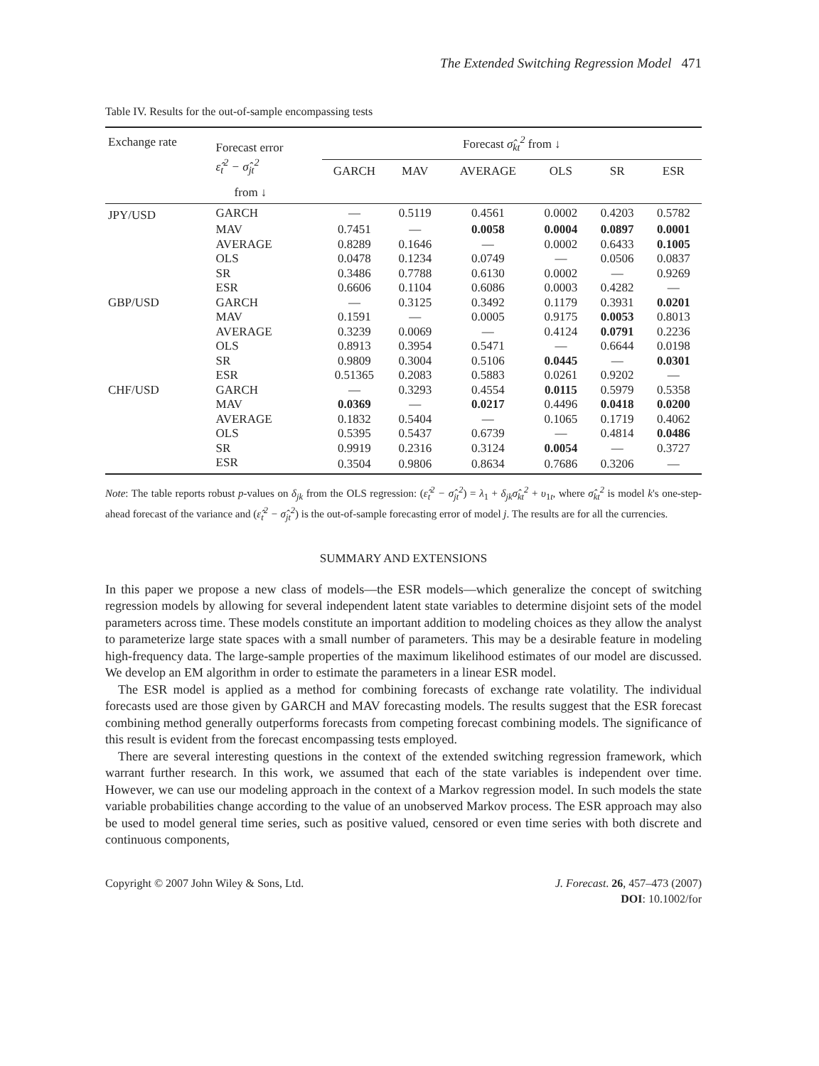The Extended Switching Regression Model 471
Table IV. Results for the out-of-sample encompassing tests
| Exchange rate | Forecast error ε̂<sub>t</sub><sup>2</sup> − σ̂<sub>jt</sub><sup>2</sup> | Forecast σ̂<sub>kt</sub><sup>2</sup> from ↓ | | | | | |
| --- | --- | --- | --- | --- | --- | --- | --- |
| | | GARCH | MAV | AVERAGE | OLS | SR | ESR |
| | from ↓ | | | | | | |
| JPY/USD | GARCH | — | 0.5119 | 0.4561 | 0.0002 | 0.4203 | 0.5782 |
| | MAV | 0.7451 | — | 0.0058 | 0.0004 | 0.0897 | 0.0001 |
| | AVERAGE | 0.8289 | 0.1646 | — | 0.0002 | 0.6433 | 0.1005 |
| | OLS | 0.0478 | 0.1234 | 0.0749 | — | 0.0506 | 0.0837 |
| | SR | 0.3486 | 0.7788 | 0.6130 | 0.0002 | — | 0.9269 |
| | ESR | 0.6606 | 0.1104 | 0.6086 | 0.0003 | 0.4282 | — |
| GBP/USD | GARCH | — | 0.3125 | 0.3492 | 0.1179 | 0.3931 | 0.0201 |
| | MAV | 0.1591 | — | 0.0005 | 0.9175 | 0.0053 | 0.8013 |
| | AVERAGE | 0.3239 | 0.0069 | — | 0.4124 | 0.0791 | 0.2236 |
| | OLS | 0.8913 | 0.3954 | 0.5471 | — | 0.6644 | 0.0198 |
| | SR | 0.9809 | 0.3004 | 0.5106 | 0.0445 | — | 0.0301 |
| | ESR | 0.51365 | 0.2083 | 0.5883 | 0.0261 | 0.9202 | — |
| CHF/USD | GARCH | — | 0.3293 | 0.4554 | 0.0115 | 0.5979 | 0.5358 |
| | MAV | 0.0369 | — | 0.0217 | 0.4496 | 0.0418 | 0.0200 |
| | AVERAGE | 0.1832 | 0.5404 | — | 0.1065 | 0.1719 | 0.4062 |
| | OLS | 0.5395 | 0.5437 | 0.6739 | — | 0.4814 | 0.0486 |
| | SR | 0.9919 | 0.2316 | 0.3124 | 0.0054 | — | 0.3727 |
| | ESR | 0.3504 | 0.9806 | 0.8634 | 0.7686 | 0.3206 | — |
Note: The table reports robust p-values on δ<sub>jk</sub> from the OLS regression: (ε̂<sub>t</sub><sup>2</sup> − σ̂<sub>jt</sub><sup>2</sup>) = λ<sub>1</sub> + δ<sub>jk</sub>σ̂<sub>kt</sub><sup>2</sup> + υ<sub>1t</sub>, where σ̂<sub>kt</sub><sup>2</sup> is model k's one-step-ahead forecast of the variance and (ε̂<sub>t</sub><sup>2</sup> − σ̂<sub>jt</sub><sup>2</sup>) is the out-of-sample forecasting error of model j. The results are for all the currencies.
SUMMARY AND EXTENSIONS
In this paper we propose a new class of models—the ESR models—which generalize the concept of switching regression models by allowing for several independent latent state variables to determine disjoint sets of the model parameters across time. These models constitute an important addition to modeling choices as they allow the analyst to parameterize large state spaces with a small number of parameters. This may be a desirable feature in modeling high-frequency data. The large-sample properties of the maximum likelihood estimates of our model are discussed. We develop an EM algorithm in order to estimate the parameters in a linear ESR model.
The ESR model is applied as a method for combining forecasts of exchange rate volatility. The individual forecasts used are those given by GARCH and MAV forecasting models. The results suggest that the ESR forecast combining method generally outperforms forecasts from competing forecast combining models. The significance of this result is evident from the forecast encompassing tests employed.
There are several interesting questions in the context of the extended switching regression framework, which warrant further research. In this work, we assumed that each of the state variables is independent over time. However, we can use our modeling approach in the context of a Markov regression model. In such models the state variable probabilities change according to the value of an unobserved Markov process. The ESR approach may also be used to model general time series, such as positive valued, censored or even time series with both discrete and continuous components,
Copyright © 2007 John Wiley & Sons, Ltd.
J. Forecast. 26, 457–473 (2007)
DOI: 10.1002/for